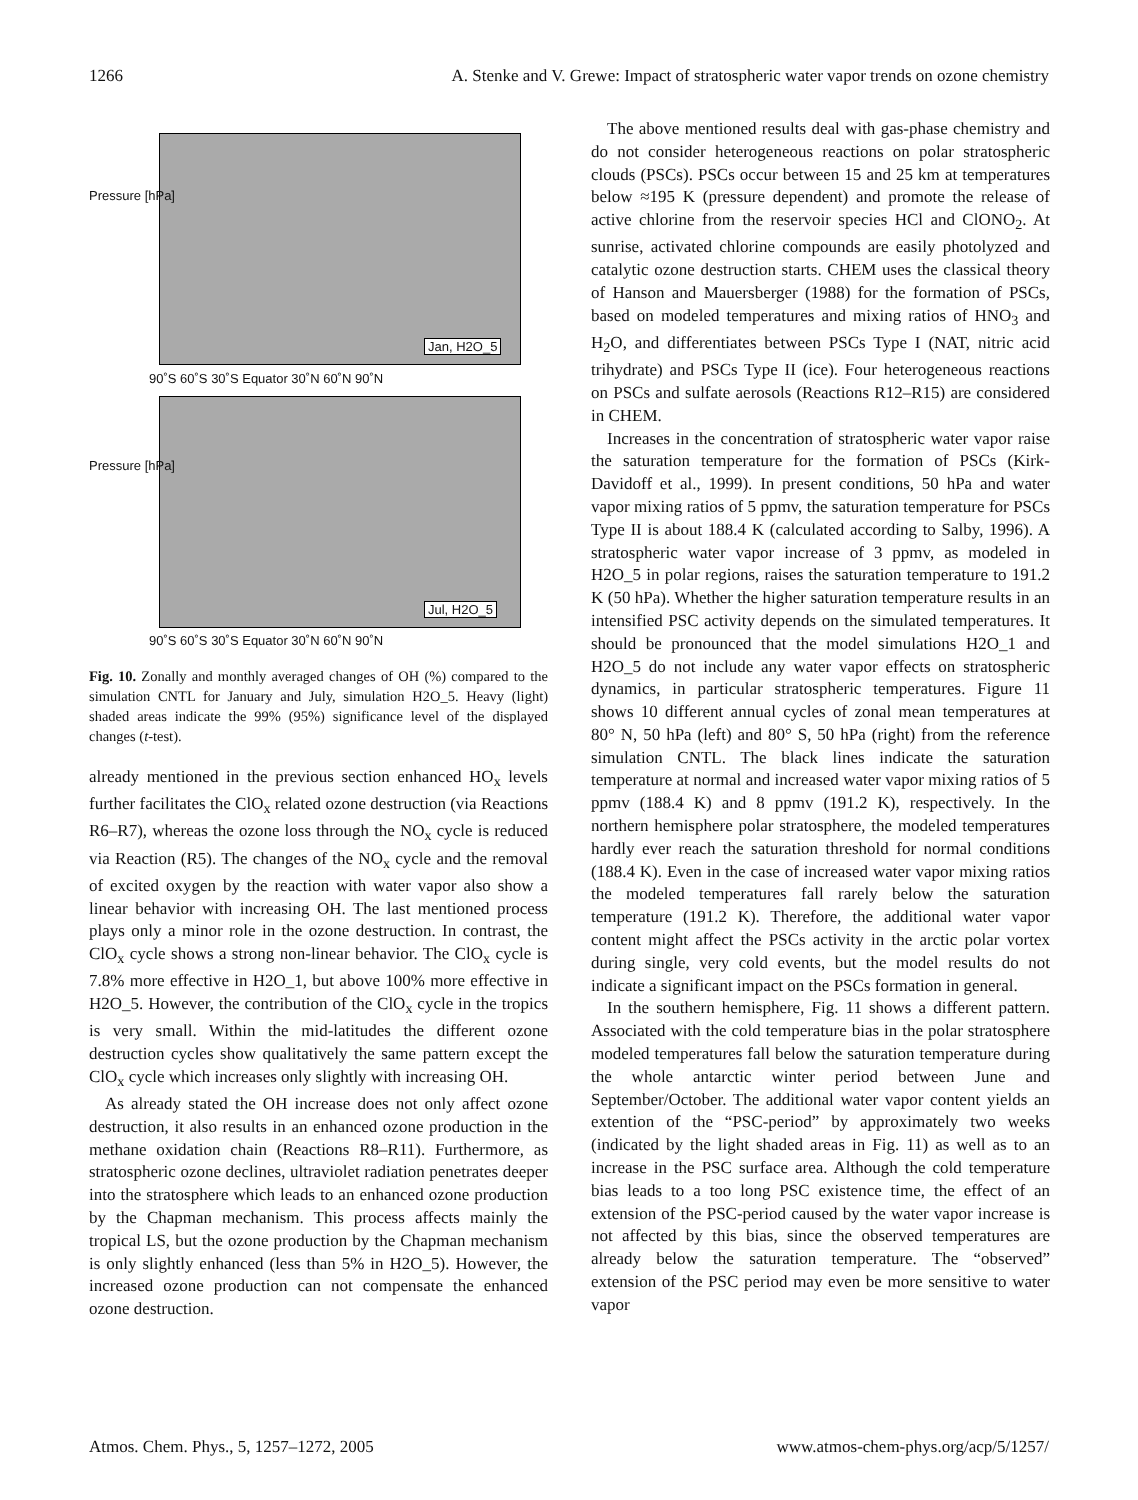1266 A. Stenke and V. Grewe: Impact of stratospheric water vapor trends on ozone chemistry
Jan, H2O_5
90˚S 60˚S 30˚S Equator 30˚N 60˚N 90˚N
Jul, H2O_5
90˚S 60˚S 30˚S Equator 30˚N 60˚N 90˚N
Pressure [hPa]
Pressure [hPa]
Fig. 10. Zonally and monthly averaged changes of OH (%) compared to the simulation CNTL for January and July, simulation H2O_5. Heavy (light) shaded areas indicate the 99% (95%) significance level of the displayed changes (t-test).
already mentioned in the previous section enhanced HO<sub>x</sub> levels further facilitates the ClO<sub>x</sub> related ozone destruction (via Reactions R6–R7), whereas the ozone loss through the NO<sub>x</sub> cycle is reduced via Reaction (R5). The changes of the NO<sub>x</sub> cycle and the removal of excited oxygen by the reaction with water vapor also show a linear behavior with increasing OH. The last mentioned process plays only a minor role in the ozone destruction. In contrast, the ClO<sub>x</sub> cycle shows a strong non-linear behavior. The ClO<sub>x</sub> cycle is 7.8% more effective in H2O_1, but above 100% more effective in H2O_5. However, the contribution of the ClO<sub>x</sub> cycle in the tropics is very small. Within the mid-latitudes the different ozone destruction cycles show qualitatively the same pattern except the ClO<sub>x</sub> cycle which increases only slightly with increasing OH.
As already stated the OH increase does not only affect ozone destruction, it also results in an enhanced ozone production in the methane oxidation chain (Reactions R8–R11). Furthermore, as stratospheric ozone declines, ultraviolet radiation penetrates deeper into the stratosphere which leads to an enhanced ozone production by the Chapman mechanism. This process affects mainly the tropical LS, but the ozone production by the Chapman mechanism is only slightly enhanced (less than 5% in H2O_5). However, the increased ozone production can not compensate the enhanced ozone destruction.
The above mentioned results deal with gas-phase chemistry and do not consider heterogeneous reactions on polar stratospheric clouds (PSCs). PSCs occur between 15 and 25 km at temperatures below ≈195 K (pressure dependent) and promote the release of active chlorine from the reservoir species HCl and ClONO<sub>2</sub>. At sunrise, activated chlorine compounds are easily photolyzed and catalytic ozone destruction starts. CHEM uses the classical theory of Hanson and Mauersberger (1988) for the formation of PSCs, based on modeled temperatures and mixing ratios of HNO<sub>3</sub> and H<sub>2</sub>O, and differentiates between PSCs Type I (NAT, nitric acid trihydrate) and PSCs Type II (ice). Four heterogeneous reactions on PSCs and sulfate aerosols (Reactions R12–R15) are considered in CHEM.
Increases in the concentration of stratospheric water vapor raise the saturation temperature for the formation of PSCs (Kirk-Davidoff et al., 1999). In present conditions, 50 hPa and water vapor mixing ratios of 5 ppmv, the saturation temperature for PSCs Type II is about 188.4 K (calculated according to Salby, 1996). A stratospheric water vapor increase of 3 ppmv, as modeled in H2O_5 in polar regions, raises the saturation temperature to 191.2 K (50 hPa). Whether the higher saturation temperature results in an intensified PSC activity depends on the simulated temperatures. It should be pronounced that the model simulations H2O_1 and H2O_5 do not include any water vapor effects on stratospheric dynamics, in particular stratospheric temperatures. Figure 11 shows 10 different annual cycles of zonal mean temperatures at 80° N, 50 hPa (left) and 80° S, 50 hPa (right) from the reference simulation CNTL. The black lines indicate the saturation temperature at normal and increased water vapor mixing ratios of 5 ppmv (188.4 K) and 8 ppmv (191.2 K), respectively. In the northern hemisphere polar stratosphere, the modeled temperatures hardly ever reach the saturation threshold for normal conditions (188.4 K). Even in the case of increased water vapor mixing ratios the modeled temperatures fall rarely below the saturation temperature (191.2 K). Therefore, the additional water vapor content might affect the PSCs activity in the arctic polar vortex during single, very cold events, but the model results do not indicate a significant impact on the PSCs formation in general.
In the southern hemisphere, Fig. 11 shows a different pattern. Associated with the cold temperature bias in the polar stratosphere modeled temperatures fall below the saturation temperature during the whole antarctic winter period between June and September/October. The additional water vapor content yields an extention of the “PSC-period” by approximately two weeks (indicated by the light shaded areas in Fig. 11) as well as to an increase in the PSC surface area. Although the cold temperature bias leads to a too long PSC existence time, the effect of an extension of the PSC-period caused by the water vapor increase is not affected by this bias, since the observed temperatures are already below the saturation temperature. The “observed” extension of the PSC period may even be more sensitive to water vapor
Atmos. Chem. Phys., 5, 1257–1272, 2005 www.atmos-chem-phys.org/acp/5/1257/